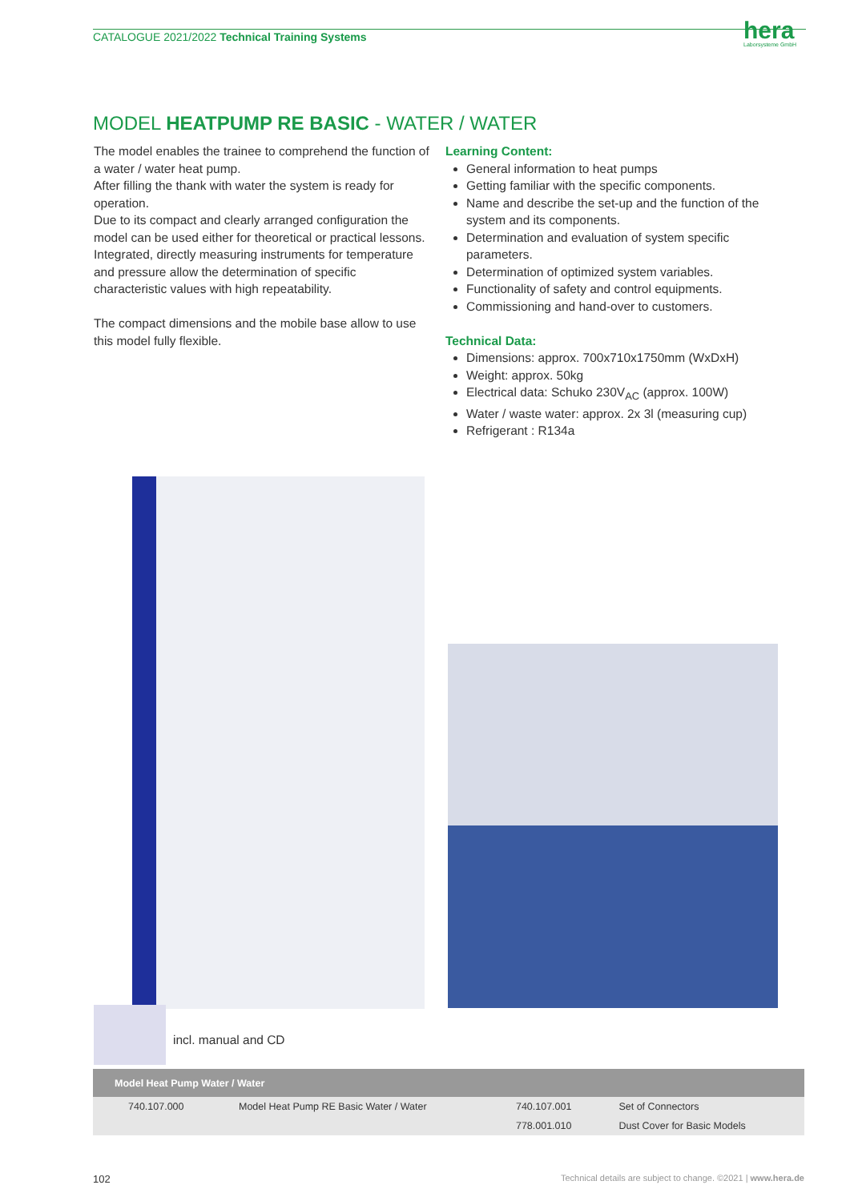CATALOGUE 2021/2022 Technical Training Systems
hera
Laborsysteme GmbH
MODEL HEATPUMP RE BASIC - WATER / WATER
The model enables the trainee to comprehend the function of a water / water heat pump.
After filling the thank with water the system is ready for operation.
Due to its compact and clearly arranged configuration the model can be used either for theoretical or practical lessons.
Integrated, directly measuring instruments for temperature and pressure allow the determination of specific characteristic values with high repeatability.
The compact dimensions and the mobile base allow to use this model fully flexible.
Learning Content:
General information to heat pumps
Getting familiar with the specific components.
Name and describe the set-up and the function of the system and its components.
Determination and evaluation of system specific parameters.
Determination of optimized system variables.
Functionality of safety and control equipments.
Commissioning and hand-over to customers.
Technical Data:
Dimensions: approx. 700x710x1750mm (WxDxH)
Weight: approx. 50kg
Electrical data: Schuko 230V<sub>AC</sub> (approx. 100W)
Water / waste water: approx. 2x 3l (measuring cup)
Refrigerant : R134a
incl. manual and CD
| Model Heat Pump Water / Water | | | |
| --- | --- | --- | --- |
| 740.107.000 | Model Heat Pump RE Basic Water / Water | 740.107.001 | Set of Connectors |
| | | 778.001.010 | Dust Cover for Basic Models |
102
Technical details are subject to change. ©2021 | www.hera.de